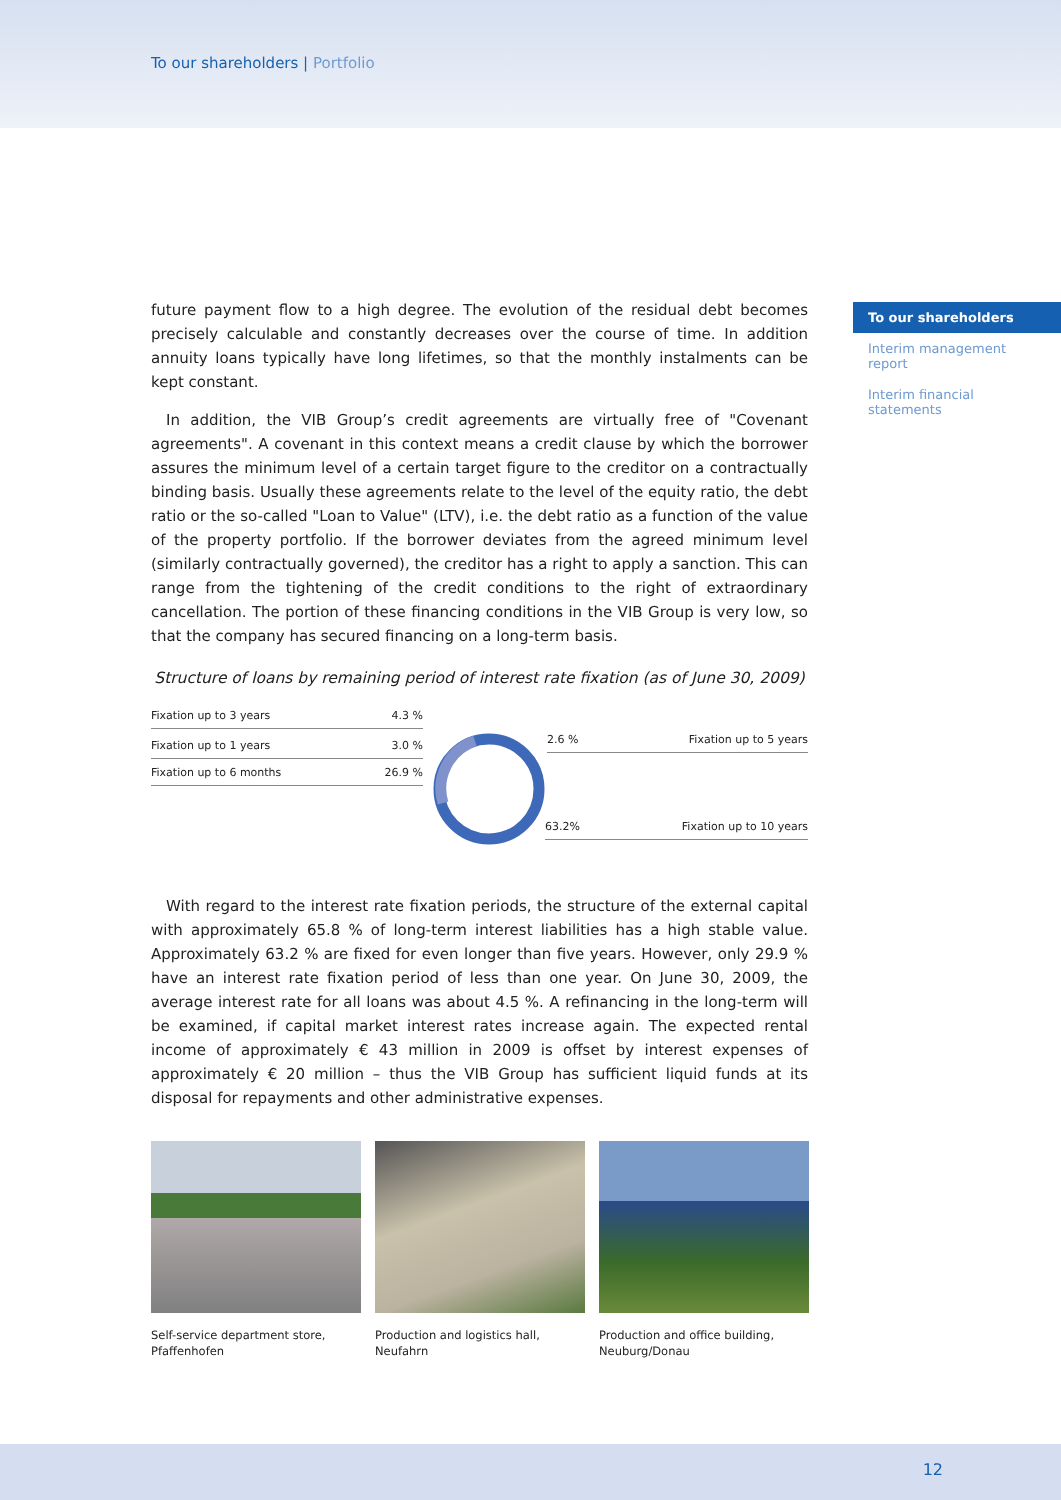To our shareholders | Portfolio
To our shareholders
Interim management report
Interim financial statements
future payment flow to a high degree. The evolution of the residual debt becomes precisely calculable and constantly decreases over the course of time. In addition annuity loans typically have long lifetimes, so that the monthly instalments can be kept constant.
In addition, the VIB Group’s credit agreements are virtually free of "Covenant agreements". A covenant in this context means a credit clause by which the borrower assures the minimum level of a certain target figure to the creditor on a contractually binding basis. Usually these agreements relate to the level of the equity ratio, the debt ratio or the so-called "Loan to Value" (LTV), i.e. the debt ratio as a function of the value of the property portfolio. If the borrower deviates from the agreed minimum level (similarly contractually governed), the creditor has a right to apply a sanction. This can range from the tightening of the credit conditions to the right of extraordinary cancellation. The portion of these financing conditions in the VIB Group is very low, so that the company has secured financing on a long-term basis.
Structure of loans by remaining period of interest rate fixation (as of June 30, 2009)
Fixation up to 3 years 4.3 %
Fixation up to 1 years 3.0 %
Fixation up to 6 months 26.9 %
2.6 % Fixation up to 5 years
63.2% Fixation up to 10 years
With regard to the interest rate fixation periods, the structure of the external capital with approximately 65.8 % of long-term interest liabilities has a high stable value. Approximately 63.2 % are fixed for even longer than five years. However, only 29.9 % have an interest rate fixation period of less than one year. On June 30, 2009, the average interest rate for all loans was about 4.5 %. A refinancing in the long-term will be examined, if capital market interest rates increase again. The expected rental income of approximately € 43 million in 2009 is offset by interest expenses of approximately € 20 million – thus the VIB Group has sufficient liquid funds at its disposal for repayments and other administrative expenses.
Self-service department store,
Pfaffenhofen
Production and logistics hall,
Neufahrn
Production and office building,
Neuburg/Donau
12